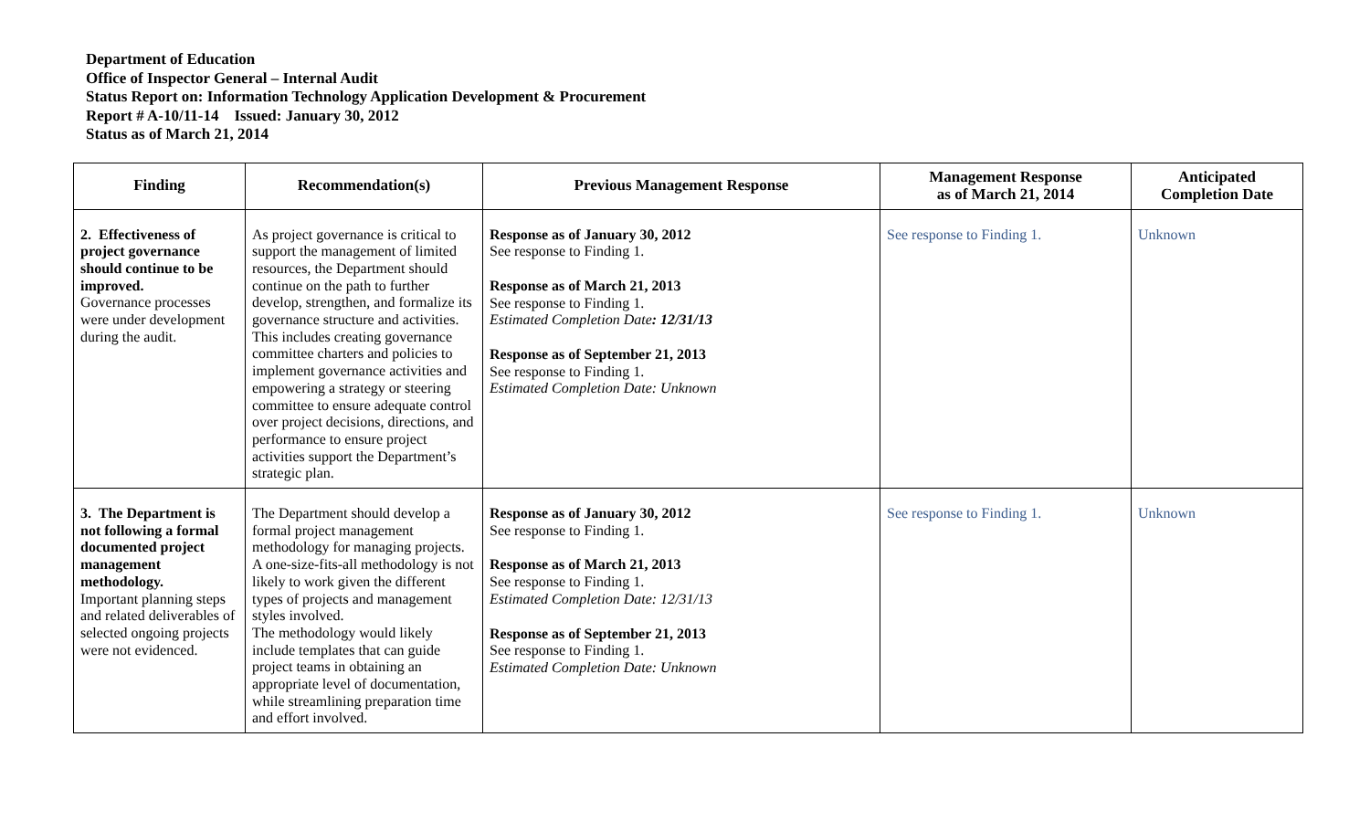Department of Education
Office of Inspector General – Internal Audit
Status Report on: Information Technology Application Development & Procurement
Report # A-10/11-14 Issued: January 30, 2012
Status as of March 21, 2014
| Finding | Recommendation(s) | Previous Management Response | Management Response as of March 21, 2014 | Anticipated Completion Date |
| --- | --- | --- | --- | --- |
| 2. Effectiveness of project governance should continue to be improved. Governance processes were under development during the audit. | As project governance is critical to support the management of limited resources, the Department should continue on the path to further develop, strengthen, and formalize its governance structure and activities. This includes creating governance committee charters and policies to implement governance activities and empowering a strategy or steering committee to ensure adequate control over project decisions, directions, and performance to ensure project activities support the Department’s strategic plan. | Response as of January 30, 2012 See response to Finding 1. Response as of March 21, 2013 See response to Finding 1. Estimated Completion Date : 12/31/13 Response as of September 21, 2013 See response to Finding 1. Estimated Completion Date: Unknown | See response to Finding 1. | Unknown |
| 3. The Department is not following a formal documented project management methodology. Important planning steps and related deliverables of selected ongoing projects were not evidenced. | The Department should develop a formal project management methodology for managing projects. A one-size-fits-all methodology is not likely to work given the different types of projects and management styles involved. The methodology would likely include templates that can guide project teams in obtaining an appropriate level of documentation, while streamlining preparation time and effort involved. | Response as of January 30, 2012 See response to Finding 1. Response as of March 21, 2013 See response to Finding 1. Estimated Completion Date: 12/31/13 Response as of September 21, 2013 See response to Finding 1. Estimated Completion Date: Unknown | See response to Finding 1. | Unknown |